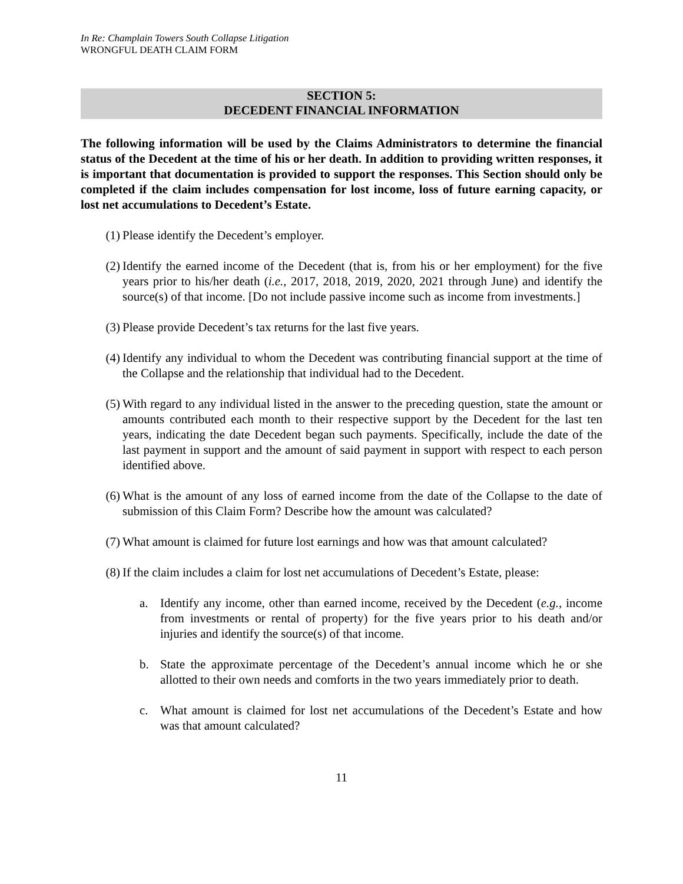In Re: Champlain Towers South Collapse Litigation
WRONGFUL DEATH CLAIM FORM
SECTION 5:
DECEDENT FINANCIAL INFORMATION
The following information will be used by the Claims Administrators to determine the financial status of the Decedent at the time of his or her death. In addition to providing written responses, it is important that documentation is provided to support the responses. This Section should only be completed if the claim includes compensation for lost income, loss of future earning capacity, or lost net accumulations to Decedent’s Estate.
(1) Please identify the Decedent’s employer.
(2) Identify the earned income of the Decedent (that is, from his or her employment) for the five years prior to his/her death (i.e., 2017, 2018, 2019, 2020, 2021 through June) and identify the source(s) of that income. [Do not include passive income such as income from investments.]
(3) Please provide Decedent’s tax returns for the last five years.
(4) Identify any individual to whom the Decedent was contributing financial support at the time of the Collapse and the relationship that individual had to the Decedent.
(5) With regard to any individual listed in the answer to the preceding question, state the amount or amounts contributed each month to their respective support by the Decedent for the last ten years, indicating the date Decedent began such payments. Specifically, include the date of the last payment in support and the amount of said payment in support with respect to each person identified above.
(6) What is the amount of any loss of earned income from the date of the Collapse to the date of submission of this Claim Form? Describe how the amount was calculated?
(7) What amount is claimed for future lost earnings and how was that amount calculated?
(8) If the claim includes a claim for lost net accumulations of Decedent’s Estate, please:
a. Identify any income, other than earned income, received by the Decedent (e.g., income from investments or rental of property) for the five years prior to his death and/or injuries and identify the source(s) of that income.
b. State the approximate percentage of the Decedent’s annual income which he or she allotted to their own needs and comforts in the two years immediately prior to death.
c. What amount is claimed for lost net accumulations of the Decedent’s Estate and how was that amount calculated?
11